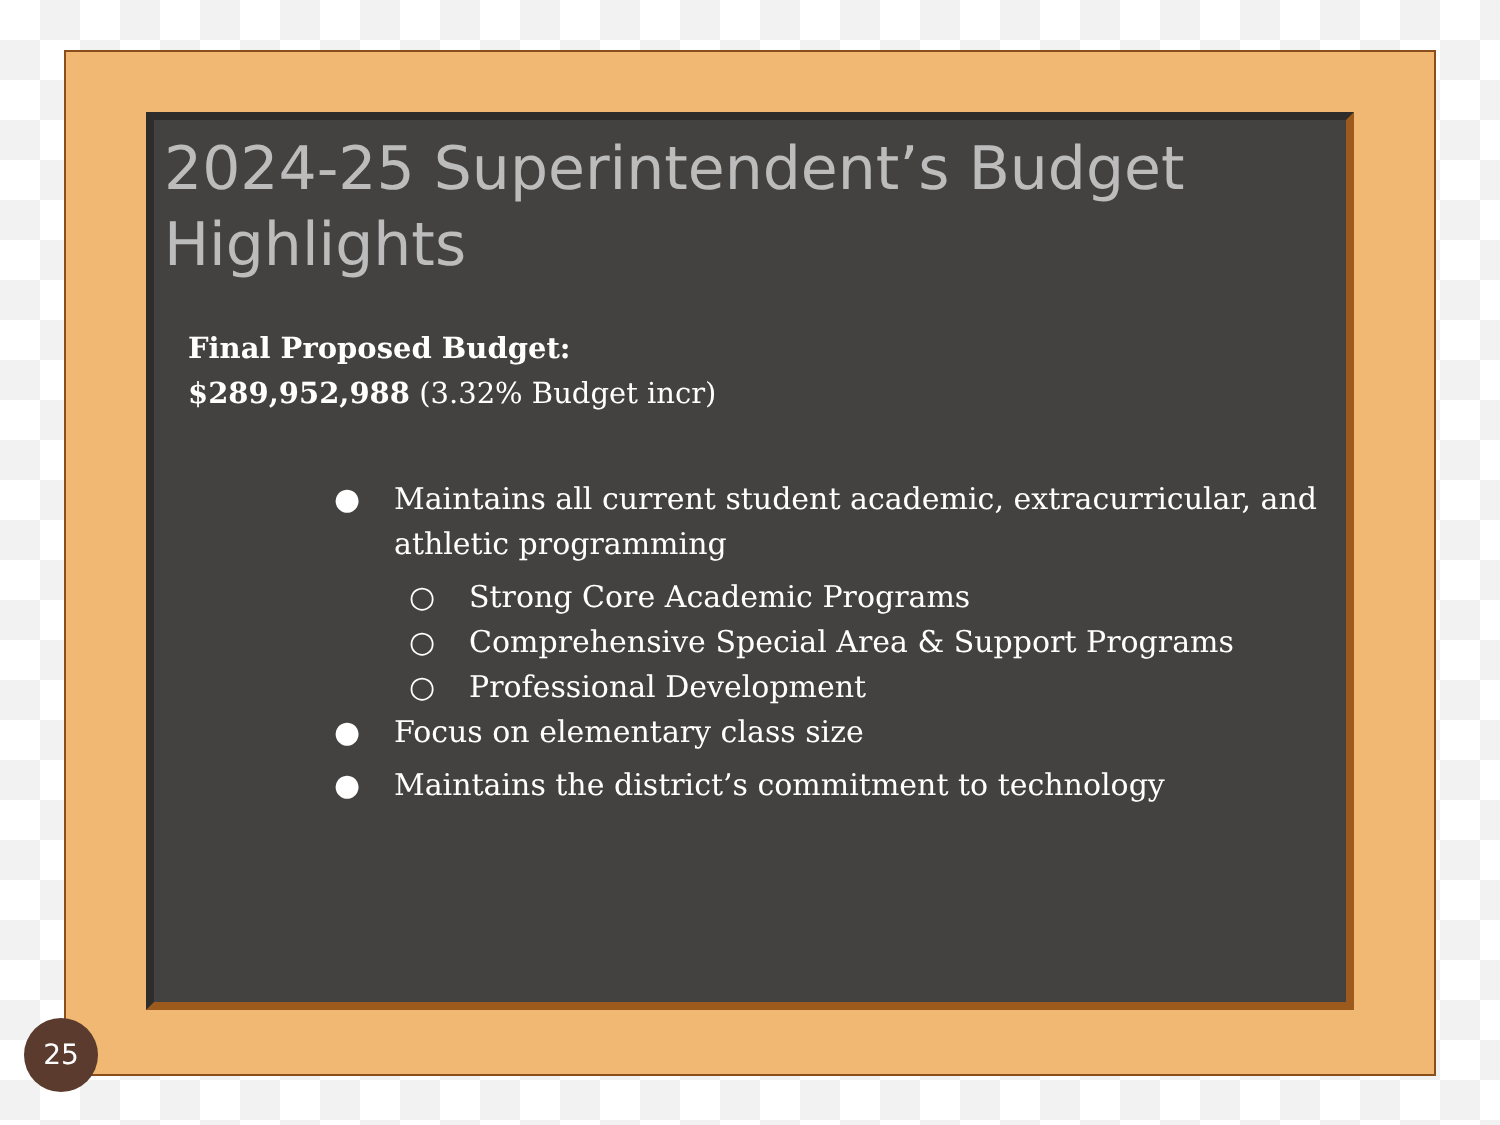2024-25 Superintendent’s Budget Highlights
Final Proposed Budget:
$289,952,988 (3.32% Budget incr)
● Maintains all current student academic, extracurricular, and athletic programming
○ Strong Core Academic Programs
○ Comprehensive Special Area & Support Programs
○ Professional Development
● Focus on elementary class size
● Maintains the district’s commitment to technology
25